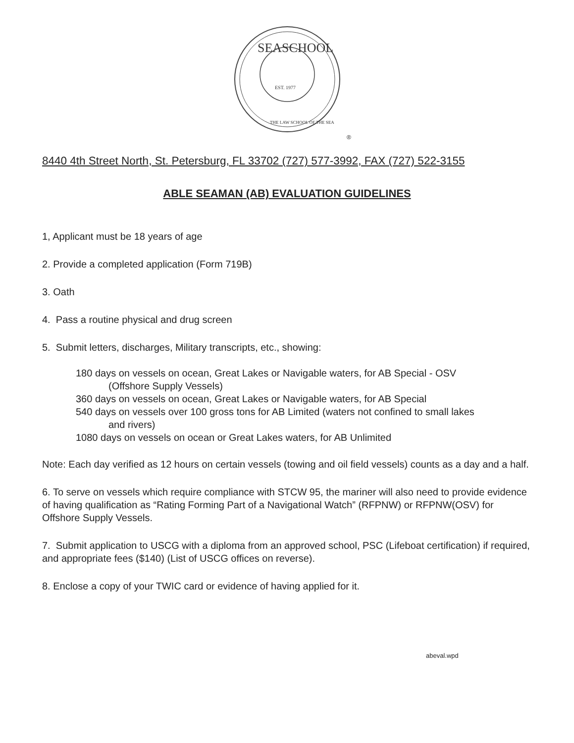SEASCHOOL
THE LAW SCHOOL OF THE SEA
EST. 1977
®
8440 4th Street North, St. Petersburg, FL 33702 (727) 577-3992, FAX (727) 522-3155
ABLE SEAMAN (AB) EVALUATION GUIDELINES
1, Applicant must be 18 years of age
2. Provide a completed application (Form 719B)
3. Oath
4. Pass a routine physical and drug screen
5. Submit letters, discharges, Military transcripts, etc., showing:
180 days on vessels on ocean, Great Lakes or Navigable waters, for AB Special - OSV
(Offshore Supply Vessels)
360 days on vessels on ocean, Great Lakes or Navigable waters, for AB Special
540 days on vessels over 100 gross tons for AB Limited (waters not confined to small lakes
and rivers)
1080 days on vessels on ocean or Great Lakes waters, for AB Unlimited
Note: Each day verified as 12 hours on certain vessels (towing and oil field vessels) counts as a day and a half.
6. To serve on vessels which require compliance with STCW 95, the mariner will also need to provide evidence of having qualification as “Rating Forming Part of a Navigational Watch” (RFPNW) or RFPNW(OSV) for Offshore Supply Vessels.
7. Submit application to USCG with a diploma from an approved school, PSC (Lifeboat certification) if required, and appropriate fees ($140) (List of USCG offices on reverse).
8. Enclose a copy of your TWIC card or evidence of having applied for it.
abeval.wpd